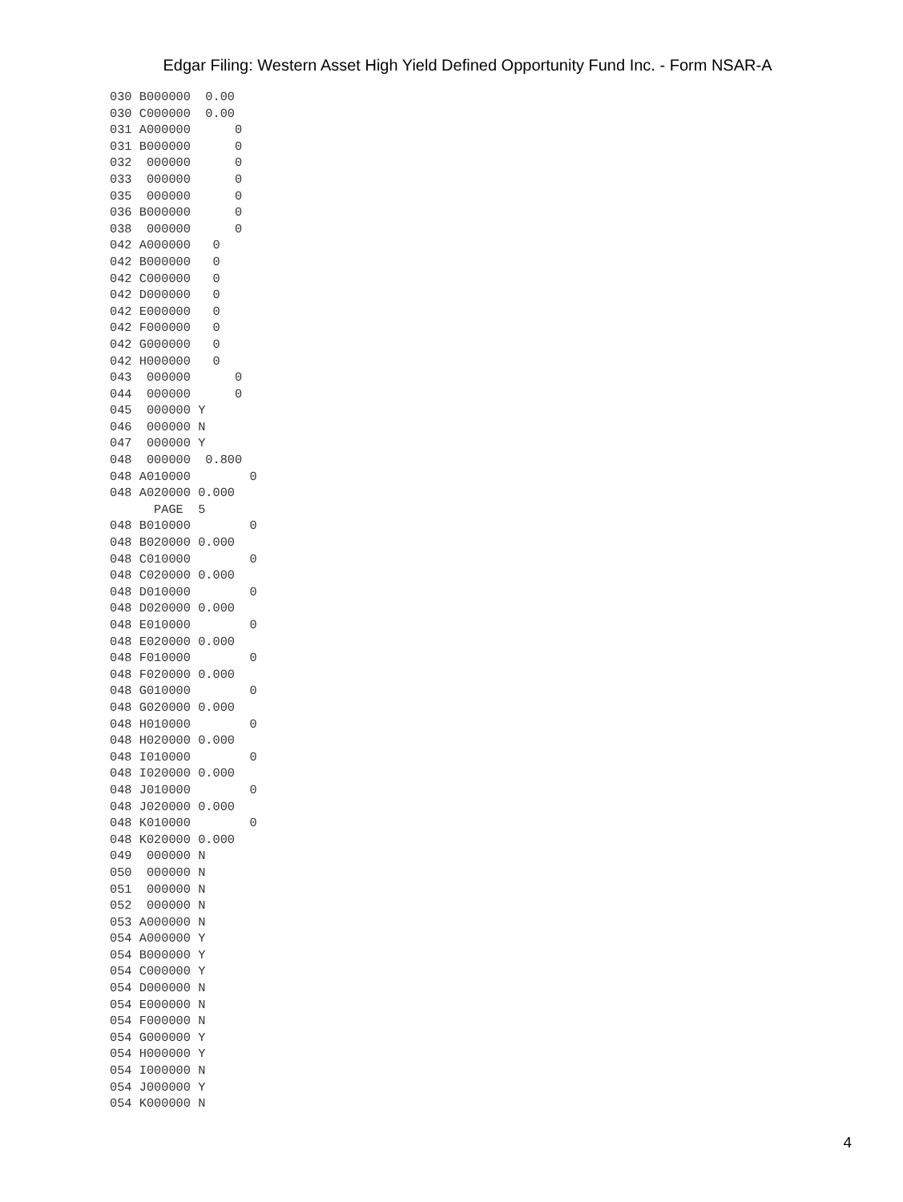Edgar Filing: Western Asset High Yield Defined Opportunity Fund Inc. - Form NSAR-A
030 B000000  0.00
030 C000000  0.00
031 A000000      0
031 B000000      0
032  000000      0
033  000000      0
035  000000      0
036 B000000      0
038  000000      0
042 A000000   0
042 B000000   0
042 C000000   0
042 D000000   0
042 E000000   0
042 F000000   0
042 G000000   0
042 H000000   0
043  000000      0
044  000000      0
045  000000 Y
046  000000 N
047  000000 Y
048  000000  0.800
048 A010000        0
048 A020000 0.000
      PAGE  5
048 B010000        0
048 B020000 0.000
048 C010000        0
048 C020000 0.000
048 D010000        0
048 D020000 0.000
048 E010000        0
048 E020000 0.000
048 F010000        0
048 F020000 0.000
048 G010000        0
048 G020000 0.000
048 H010000        0
048 H020000 0.000
048 I010000        0
048 I020000 0.000
048 J010000        0
048 J020000 0.000
048 K010000        0
048 K020000 0.000
049  000000 N
050  000000 N
051  000000 N
052  000000 N
053 A000000 N
054 A000000 Y
054 B000000 Y
054 C000000 Y
054 D000000 N
054 E000000 N
054 F000000 N
054 G000000 Y
054 H000000 Y
054 I000000 N
054 J000000 Y
054 K000000 N
4